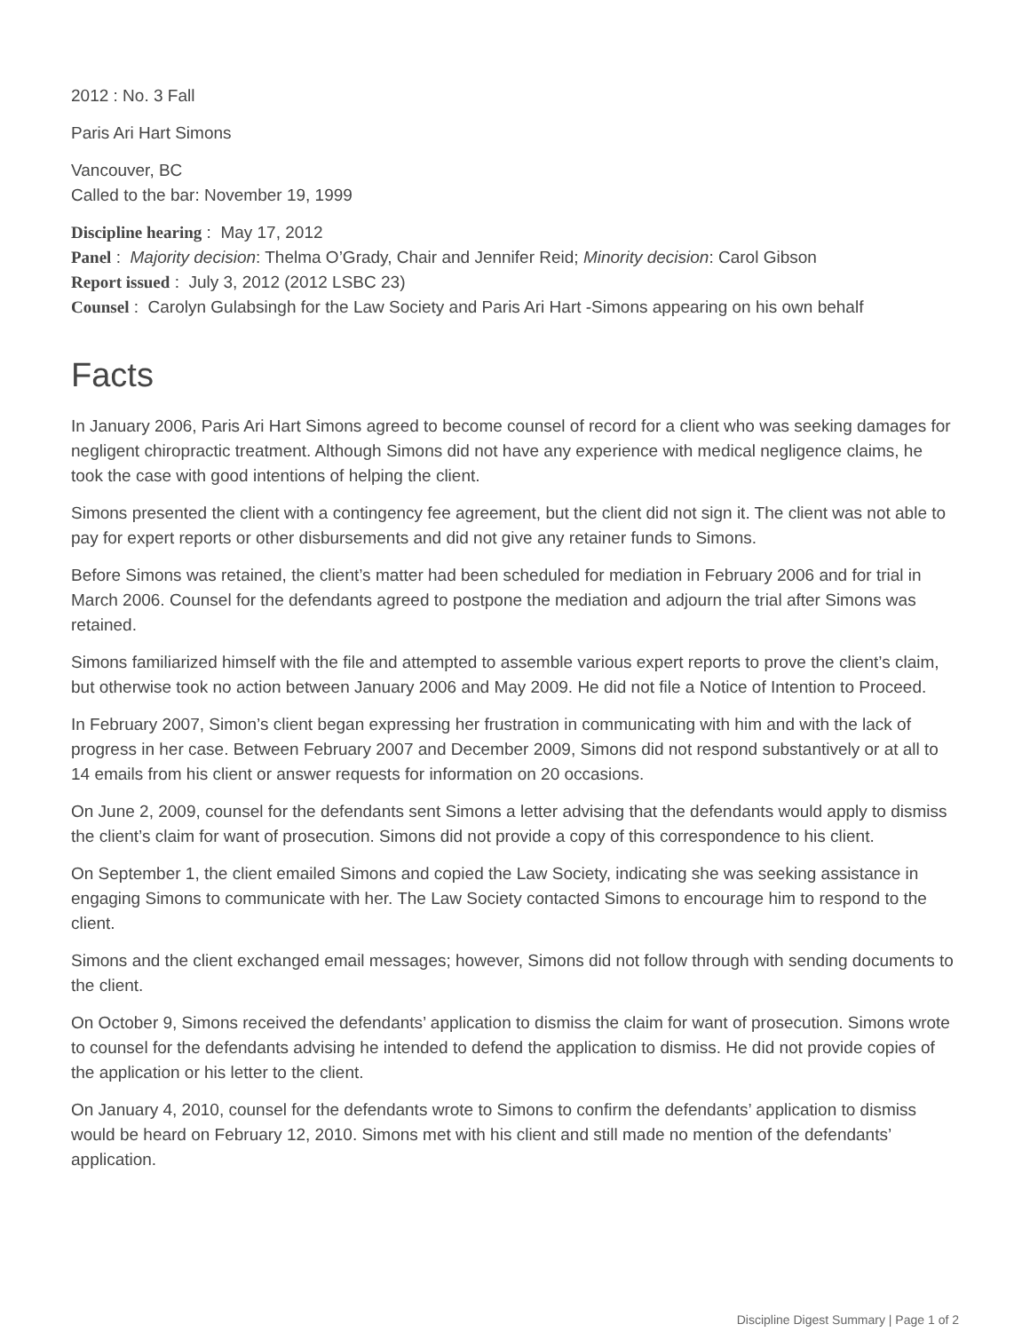2012 : No. 3 Fall
Paris Ari Hart Simons
Vancouver, BC
Called to the bar: November 19, 1999
Discipline hearing : May 17, 2012
Panel : Majority decision: Thelma O’Grady, Chair and Jennifer Reid; Minority decision: Carol Gibson
Report issued : July 3, 2012 (2012 LSBC 23)
Counsel : Carolyn Gulabsingh for the Law Society and Paris Ari Hart -Simons appearing on his own behalf
Facts
In January 2006, Paris Ari Hart Simons agreed to become counsel of record for a client who was seeking damages for negligent chiropractic treatment. Although Simons did not have any experience with medical negligence claims, he took the case with good intentions of helping the client.
Simons presented the client with a contingency fee agreement, but the client did not sign it. The client was not able to pay for expert reports or other disbursements and did not give any retainer funds to Simons.
Before Simons was retained, the client’s matter had been scheduled for mediation in February 2006 and for trial in March 2006. Counsel for the defendants agreed to postpone the mediation and adjourn the trial after Simons was retained.
Simons familiarized himself with the file and attempted to assemble various expert reports to prove the client’s claim, but otherwise took no action between January 2006 and May 2009. He did not file a Notice of Intention to Proceed.
In February 2007, Simon’s client began expressing her frustration in communicating with him and with the lack of progress in her case. Between February 2007 and December 2009, Simons did not respond substantively or at all to 14 emails from his client or answer requests for information on 20 occasions.
On June 2, 2009, counsel for the defendants sent Simons a letter advising that the defendants would apply to dismiss the client’s claim for want of prosecution. Simons did not provide a copy of this correspondence to his client.
On September 1, the client emailed Simons and copied the Law Society, indicating she was seeking assistance in engaging Simons to communicate with her. The Law Society contacted Simons to encourage him to respond to the client.
Simons and the client exchanged email messages; however, Simons did not follow through with sending documents to the client.
On October 9, Simons received the defendants’ application to dismiss the claim for want of prosecution. Simons wrote to counsel for the defendants advising he intended to defend the application to dismiss. He did not provide copies of the application or his letter to the client.
On January 4, 2010, counsel for the defendants wrote to Simons to confirm the defendants’ application to dismiss would be heard on February 12, 2010. Simons met with his client and still made no mention of the defendants’ application.
Discipline Digest Summary | Page 1 of 2